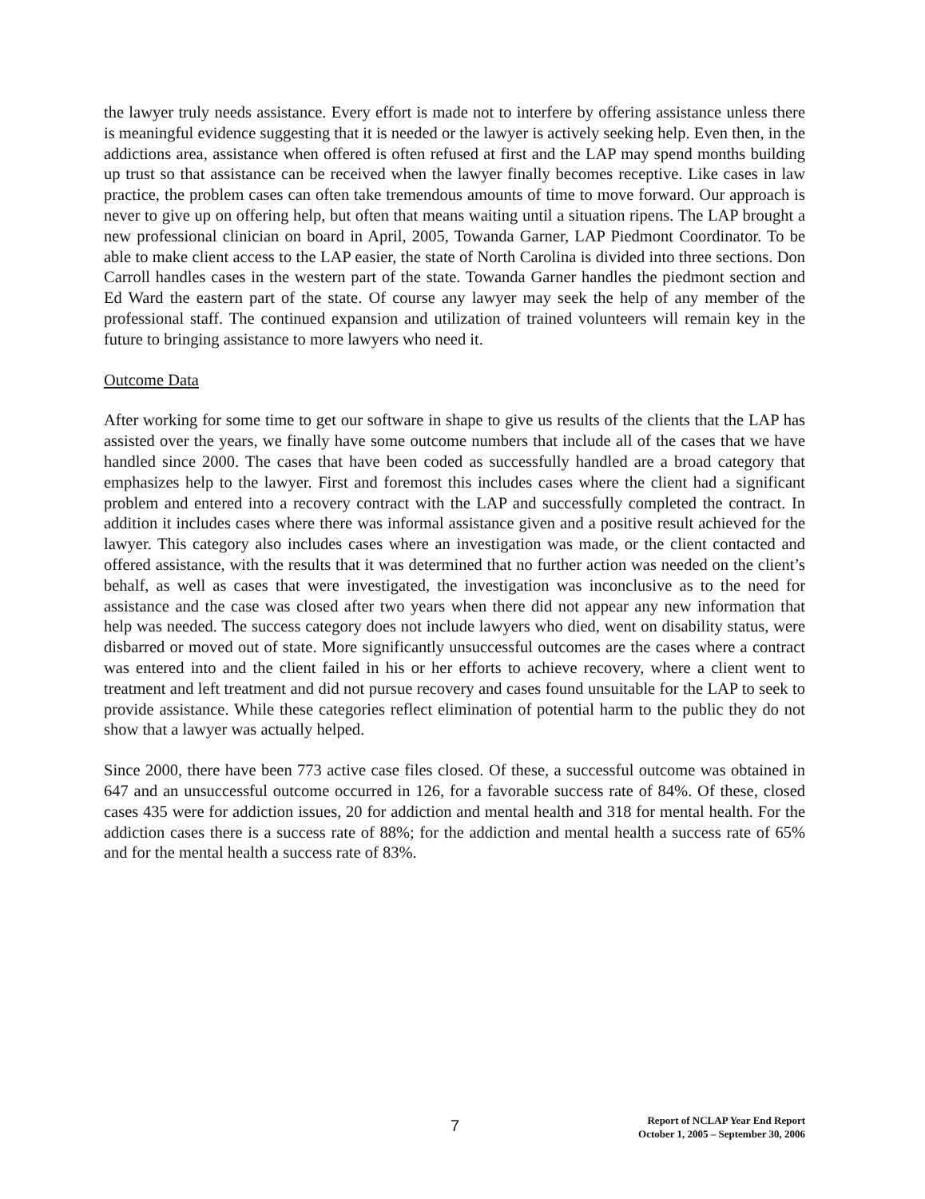the lawyer truly needs assistance. Every effort is made not to interfere by offering assistance unless there is meaningful evidence suggesting that it is needed or the lawyer is actively seeking help. Even then, in the addictions area, assistance when offered is often refused at first and the LAP may spend months building up trust so that assistance can be received when the lawyer finally becomes receptive. Like cases in law practice, the problem cases can often take tremendous amounts of time to move forward. Our approach is never to give up on offering help, but often that means waiting until a situation ripens. The LAP brought a new professional clinician on board in April, 2005, Towanda Garner, LAP Piedmont Coordinator. To be able to make client access to the LAP easier, the state of North Carolina is divided into three sections. Don Carroll handles cases in the western part of the state. Towanda Garner handles the piedmont section and Ed Ward the eastern part of the state. Of course any lawyer may seek the help of any member of the professional staff. The continued expansion and utilization of trained volunteers will remain key in the future to bringing assistance to more lawyers who need it.
Outcome Data
After working for some time to get our software in shape to give us results of the clients that the LAP has assisted over the years, we finally have some outcome numbers that include all of the cases that we have handled since 2000. The cases that have been coded as successfully handled are a broad category that emphasizes help to the lawyer. First and foremost this includes cases where the client had a significant problem and entered into a recovery contract with the LAP and successfully completed the contract. In addition it includes cases where there was informal assistance given and a positive result achieved for the lawyer. This category also includes cases where an investigation was made, or the client contacted and offered assistance, with the results that it was determined that no further action was needed on the client’s behalf, as well as cases that were investigated, the investigation was inconclusive as to the need for assistance and the case was closed after two years when there did not appear any new information that help was needed. The success category does not include lawyers who died, went on disability status, were disbarred or moved out of state. More significantly unsuccessful outcomes are the cases where a contract was entered into and the client failed in his or her efforts to achieve recovery, where a client went to treatment and left treatment and did not pursue recovery and cases found unsuitable for the LAP to seek to provide assistance. While these categories reflect elimination of potential harm to the public they do not show that a lawyer was actually helped.
Since 2000, there have been 773 active case files closed. Of these, a successful outcome was obtained in 647 and an unsuccessful outcome occurred in 126, for a favorable success rate of 84%. Of these, closed cases 435 were for addiction issues, 20 for addiction and mental health and 318 for mental health. For the addiction cases there is a success rate of 88%; for the addiction and mental health a success rate of 65% and for the mental health a success rate of 83%.
7
Report of NCLAP Year End Report
October 1, 2005 – September 30, 2006